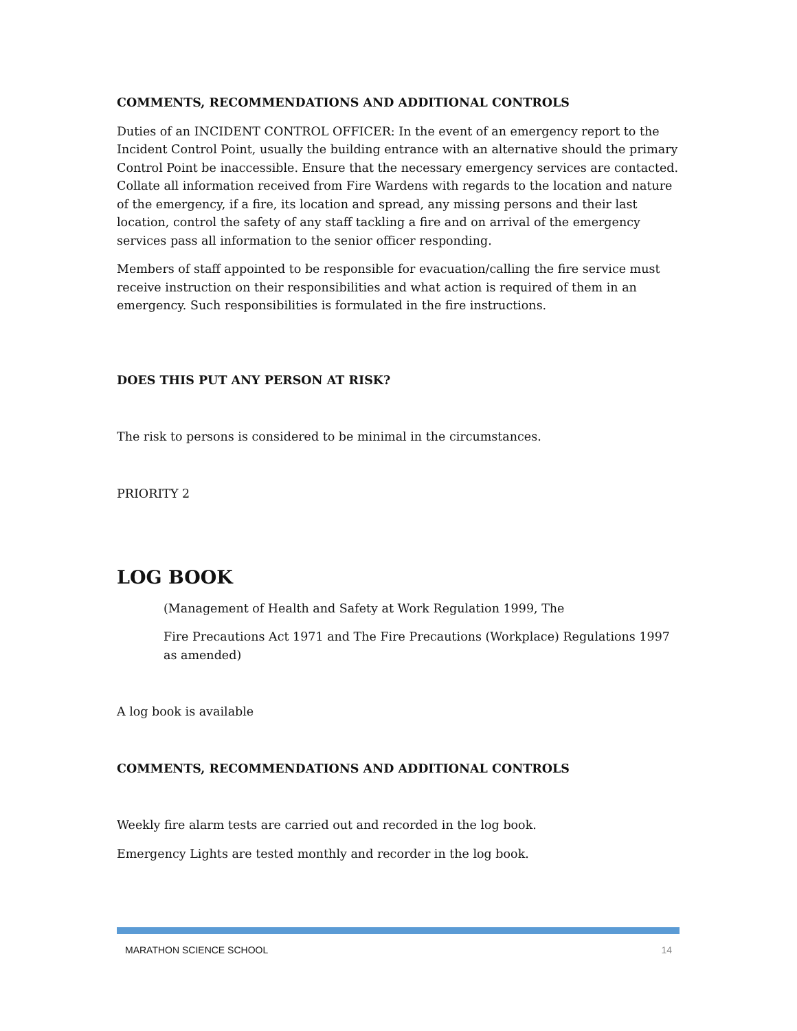COMMENTS, RECOMMENDATIONS AND ADDITIONAL CONTROLS
Duties of an INCIDENT CONTROL OFFICER: In the event of an emergency report to the Incident Control Point, usually the building entrance with an alternative should the primary Control Point be inaccessible. Ensure that the necessary emergency services are contacted. Collate all information received from Fire Wardens with regards to the location and nature of the emergency, if a fire, its location and spread, any missing persons and their last location, control the safety of any staff tackling a fire and on arrival of the emergency services pass all information to the senior officer responding.
Members of staff appointed to be responsible for evacuation/calling the fire service must receive instruction on their responsibilities and what action is required of them in an emergency. Such responsibilities is formulated in the fire instructions.
DOES THIS PUT ANY PERSON AT RISK?
The risk to persons is considered to be minimal in the circumstances.
PRIORITY 2
LOG BOOK
(Management of Health and Safety at Work Regulation 1999, The
Fire Precautions Act 1971 and The Fire Precautions (Workplace) Regulations 1997 as amended)
A log book is available
COMMENTS, RECOMMENDATIONS AND ADDITIONAL CONTROLS
Weekly fire alarm tests are carried out and recorded in the log book.
Emergency Lights are tested monthly and recorder in the log book.
MARATHON SCIENCE SCHOOL 14